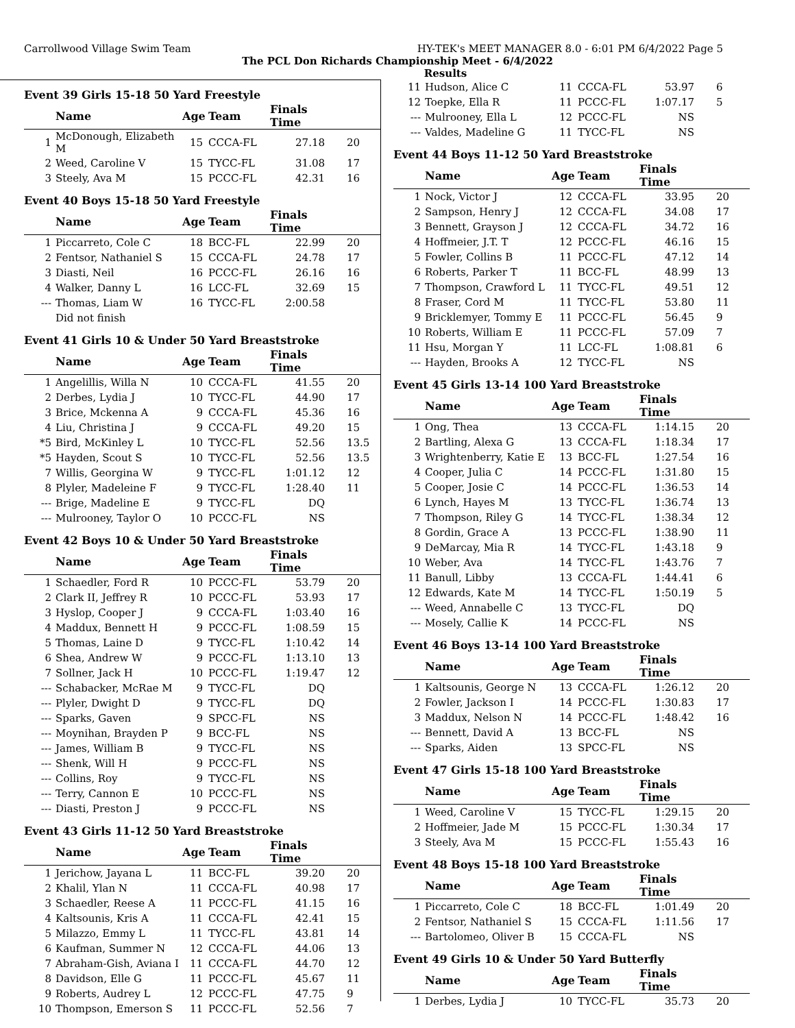Carrollwood Village Swim Team HY-TEK's MEET MANAGER 8.0 - 6:01 PM 6/4/2022 Page 5
The PCL Don Richards Championship Meet - 6/4/2022
Results
Event 39 Girls 15-18 50 Yard Freestyle
| | Name | Age | Team | Finals Time | |
| --- | --- | --- | --- | --- | --- |
| 1 | McDonough, Elizabeth M | 15 | CCCA-FL | 27.18 | 20 |
| 2 | Weed, Caroline V | 15 | TYCC-FL | 31.08 | 17 |
| 3 | Steely, Ava M | 15 | PCCC-FL | 42.31 | 16 |
Event 40 Boys 15-18 50 Yard Freestyle
| | Name | Age | Team | Finals Time | |
| --- | --- | --- | --- | --- | --- |
| 1 | Piccarreto, Cole C | 18 | BCC-FL | 22.99 | 20 |
| 2 | Fentsor, Nathaniel S | 15 | CCCA-FL | 24.78 | 17 |
| 3 | Diasti, Neil | 16 | PCCC-FL | 26.16 | 16 |
| 4 | Walker, Danny L | 16 | LCC-FL | 32.69 | 15 |
| --- | Thomas, Liam W | 16 | TYCC-FL | 2:00.58 | |
| | Did not finish | | | | |
Event 41 Girls 10 & Under 50 Yard Breaststroke
| | Name | Age | Team | Finals Time | |
| --- | --- | --- | --- | --- | --- |
| 1 | Angelillis, Willa N | 10 | CCCA-FL | 41.55 | 20 |
| 2 | Derbes, Lydia J | 10 | TYCC-FL | 44.90 | 17 |
| 3 | Brice, Mckenna A | 9 | CCCA-FL | 45.36 | 16 |
| 4 | Liu, Christina J | 9 | CCCA-FL | 49.20 | 15 |
| *5 | Bird, McKinley L | 10 | TYCC-FL | 52.56 | 13.5 |
| *5 | Hayden, Scout S | 10 | TYCC-FL | 52.56 | 13.5 |
| 7 | Willis, Georgina W | 9 | TYCC-FL | 1:01.12 | 12 |
| 8 | Plyler, Madeleine F | 9 | TYCC-FL | 1:28.40 | 11 |
| --- | Brige, Madeline E | 9 | TYCC-FL | DQ | |
| --- | Mulrooney, Taylor O | 10 | PCCC-FL | NS | |
Event 42 Boys 10 & Under 50 Yard Breaststroke
| | Name | Age | Team | Finals Time | |
| --- | --- | --- | --- | --- | --- |
| 1 | Schaedler, Ford R | 10 | PCCC-FL | 53.79 | 20 |
| 2 | Clark II, Jeffrey R | 10 | PCCC-FL | 53.93 | 17 |
| 3 | Hyslop, Cooper J | 9 | CCCA-FL | 1:03.40 | 16 |
| 4 | Maddux, Bennett H | 9 | PCCC-FL | 1:08.59 | 15 |
| 5 | Thomas, Laine D | 9 | TYCC-FL | 1:10.42 | 14 |
| 6 | Shea, Andrew W | 9 | PCCC-FL | 1:13.10 | 13 |
| 7 | Sollner, Jack H | 10 | PCCC-FL | 1:19.47 | 12 |
| --- | Schabacker, McRae M | 9 | TYCC-FL | DQ | |
| --- | Plyler, Dwight D | 9 | TYCC-FL | DQ | |
| --- | Sparks, Gaven | 9 | SPCC-FL | NS | |
| --- | Moynihan, Brayden P | 9 | BCC-FL | NS | |
| --- | James, William B | 9 | TYCC-FL | NS | |
| --- | Shenk, Will H | 9 | PCCC-FL | NS | |
| --- | Collins, Roy | 9 | TYCC-FL | NS | |
| --- | Terry, Cannon E | 10 | PCCC-FL | NS | |
| --- | Diasti, Preston J | 9 | PCCC-FL | NS | |
Event 43 Girls 11-12 50 Yard Breaststroke
| | Name | Age | Team | Finals Time | |
| --- | --- | --- | --- | --- | --- |
| 1 | Jerichow, Jayana L | 11 | BCC-FL | 39.20 | 20 |
| 2 | Khalil, Ylan N | 11 | CCCA-FL | 40.98 | 17 |
| 3 | Schaedler, Reese A | 11 | PCCC-FL | 41.15 | 16 |
| 4 | Kaltsounis, Kris A | 11 | CCCA-FL | 42.41 | 15 |
| 5 | Milazzo, Emmy L | 11 | TYCC-FL | 43.81 | 14 |
| 6 | Kaufman, Summer N | 12 | CCCA-FL | 44.06 | 13 |
| 7 | Abraham-Gish, Aviana I | 11 | CCCA-FL | 44.70 | 12 |
| 8 | Davidson, Elle G | 11 | PCCC-FL | 45.67 | 11 |
| 9 | Roberts, Audrey L | 12 | PCCC-FL | 47.75 | 9 |
| 10 | Thompson, Emerson S | 11 | PCCC-FL | 52.56 | 7 |
| 11 | Hudson, Alice C | 11 | CCCA-FL | 53.97 | 6 |
| 12 | Toepke, Ella R | 11 | PCCC-FL | 1:07.17 | 5 |
| --- | Mulrooney, Ella L | 12 | PCCC-FL | NS | |
| --- | Valdes, Madeline G | 11 | TYCC-FL | NS | |
Event 44 Boys 11-12 50 Yard Breaststroke
| | Name | Age | Team | Finals Time | |
| --- | --- | --- | --- | --- | --- |
| 1 | Nock, Victor J | 12 | CCCA-FL | 33.95 | 20 |
| 2 | Sampson, Henry J | 12 | CCCA-FL | 34.08 | 17 |
| 3 | Bennett, Grayson J | 12 | CCCA-FL | 34.72 | 16 |
| 4 | Hoffmeier, J.T. T | 12 | PCCC-FL | 46.16 | 15 |
| 5 | Fowler, Collins B | 11 | PCCC-FL | 47.12 | 14 |
| 6 | Roberts, Parker T | 11 | BCC-FL | 48.99 | 13 |
| 7 | Thompson, Crawford L | 11 | TYCC-FL | 49.51 | 12 |
| 8 | Fraser, Cord M | 11 | TYCC-FL | 53.80 | 11 |
| 9 | Bricklemyer, Tommy E | 11 | PCCC-FL | 56.45 | 9 |
| 10 | Roberts, William E | 11 | PCCC-FL | 57.09 | 7 |
| 11 | Hsu, Morgan Y | 11 | LCC-FL | 1:08.81 | 6 |
| --- | Hayden, Brooks A | 12 | TYCC-FL | NS | |
Event 45 Girls 13-14 100 Yard Breaststroke
| | Name | Age | Team | Finals Time | |
| --- | --- | --- | --- | --- | --- |
| 1 | Ong, Thea | 13 | CCCA-FL | 1:14.15 | 20 |
| 2 | Bartling, Alexa G | 13 | CCCA-FL | 1:18.34 | 17 |
| 3 | Wrightenberry, Katie E | 13 | BCC-FL | 1:27.54 | 16 |
| 4 | Cooper, Julia C | 14 | PCCC-FL | 1:31.80 | 15 |
| 5 | Cooper, Josie C | 14 | PCCC-FL | 1:36.53 | 14 |
| 6 | Lynch, Hayes M | 13 | TYCC-FL | 1:36.74 | 13 |
| 7 | Thompson, Riley G | 14 | TYCC-FL | 1:38.34 | 12 |
| 8 | Gordin, Grace A | 13 | PCCC-FL | 1:38.90 | 11 |
| 9 | DeMarcay, Mia R | 14 | TYCC-FL | 1:43.18 | 9 |
| 10 | Weber, Ava | 14 | TYCC-FL | 1:43.76 | 7 |
| 11 | Banull, Libby | 13 | CCCA-FL | 1:44.41 | 6 |
| 12 | Edwards, Kate M | 14 | TYCC-FL | 1:50.19 | 5 |
| --- | Weed, Annabelle C | 13 | TYCC-FL | DQ | |
| --- | Mosely, Callie K | 14 | PCCC-FL | NS | |
Event 46 Boys 13-14 100 Yard Breaststroke
| | Name | Age | Team | Finals Time | |
| --- | --- | --- | --- | --- | --- |
| 1 | Kaltsounis, George N | 13 | CCCA-FL | 1:26.12 | 20 |
| 2 | Fowler, Jackson I | 14 | PCCC-FL | 1:30.83 | 17 |
| 3 | Maddux, Nelson N | 14 | PCCC-FL | 1:48.42 | 16 |
| --- | Bennett, David A | 13 | BCC-FL | NS | |
| --- | Sparks, Aiden | 13 | SPCC-FL | NS | |
Event 47 Girls 15-18 100 Yard Breaststroke
| | Name | Age | Team | Finals Time | |
| --- | --- | --- | --- | --- | --- |
| 1 | Weed, Caroline V | 15 | TYCC-FL | 1:29.15 | 20 |
| 2 | Hoffmeier, Jade M | 15 | PCCC-FL | 1:30.34 | 17 |
| 3 | Steely, Ava M | 15 | PCCC-FL | 1:55.43 | 16 |
Event 48 Boys 15-18 100 Yard Breaststroke
| | Name | Age | Team | Finals Time | |
| --- | --- | --- | --- | --- | --- |
| 1 | Piccarreto, Cole C | 18 | BCC-FL | 1:01.49 | 20 |
| 2 | Fentsor, Nathaniel S | 15 | CCCA-FL | 1:11.56 | 17 |
| --- | Bartolomeo, Oliver B | 15 | CCCA-FL | NS | |
Event 49 Girls 10 & Under 50 Yard Butterfly
| | Name | Age | Team | Finals Time | |
| --- | --- | --- | --- | --- | --- |
| 1 | Derbes, Lydia J | 10 | TYCC-FL | 35.73 | 20 |